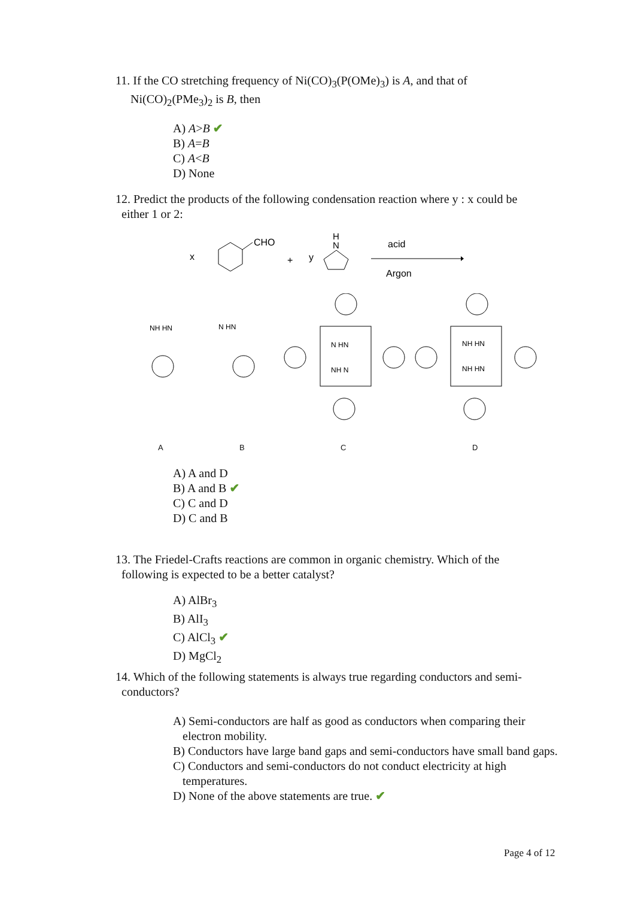11. If the CO stretching frequency of Ni(CO)<sub>3</sub>(P(OMe)<sub>3</sub>) is A, and that of
Ni(CO)<sub>2</sub>(PMe<sub>3</sub>)<sub>2</sub> is B, then
A) A>B ✔
B) A=B
C) A<B
D) None
12. Predict the products of the following condensation reaction where y : x could be
either 1 or 2:
x
CHO
+
y
N
H
acid
Argon
NH HN
N HN
N HN
NH N
NH HN
NH HN
A B C D
A) A and D
B) A and B ✔
C) C and D
D) C and B
13. The Friedel-Crafts reactions are common in organic chemistry. Which of the
following is expected to be a better catalyst?
A) AlBr<sub>3</sub>
B) AlI<sub>3</sub>
C) AlCl<sub>3</sub> ✔
D) MgCl<sub>2</sub>
14. Which of the following statements is always true regarding conductors and semi-
conductors?
A) Semi-conductors are half as good as conductors when comparing their electron mobility.
B) Conductors have large band gaps and semi-conductors have small band gaps.
C) Conductors and semi-conductors do not conduct electricity at high temperatures.
D) None of the above statements are true. ✔
Page 4 of 12